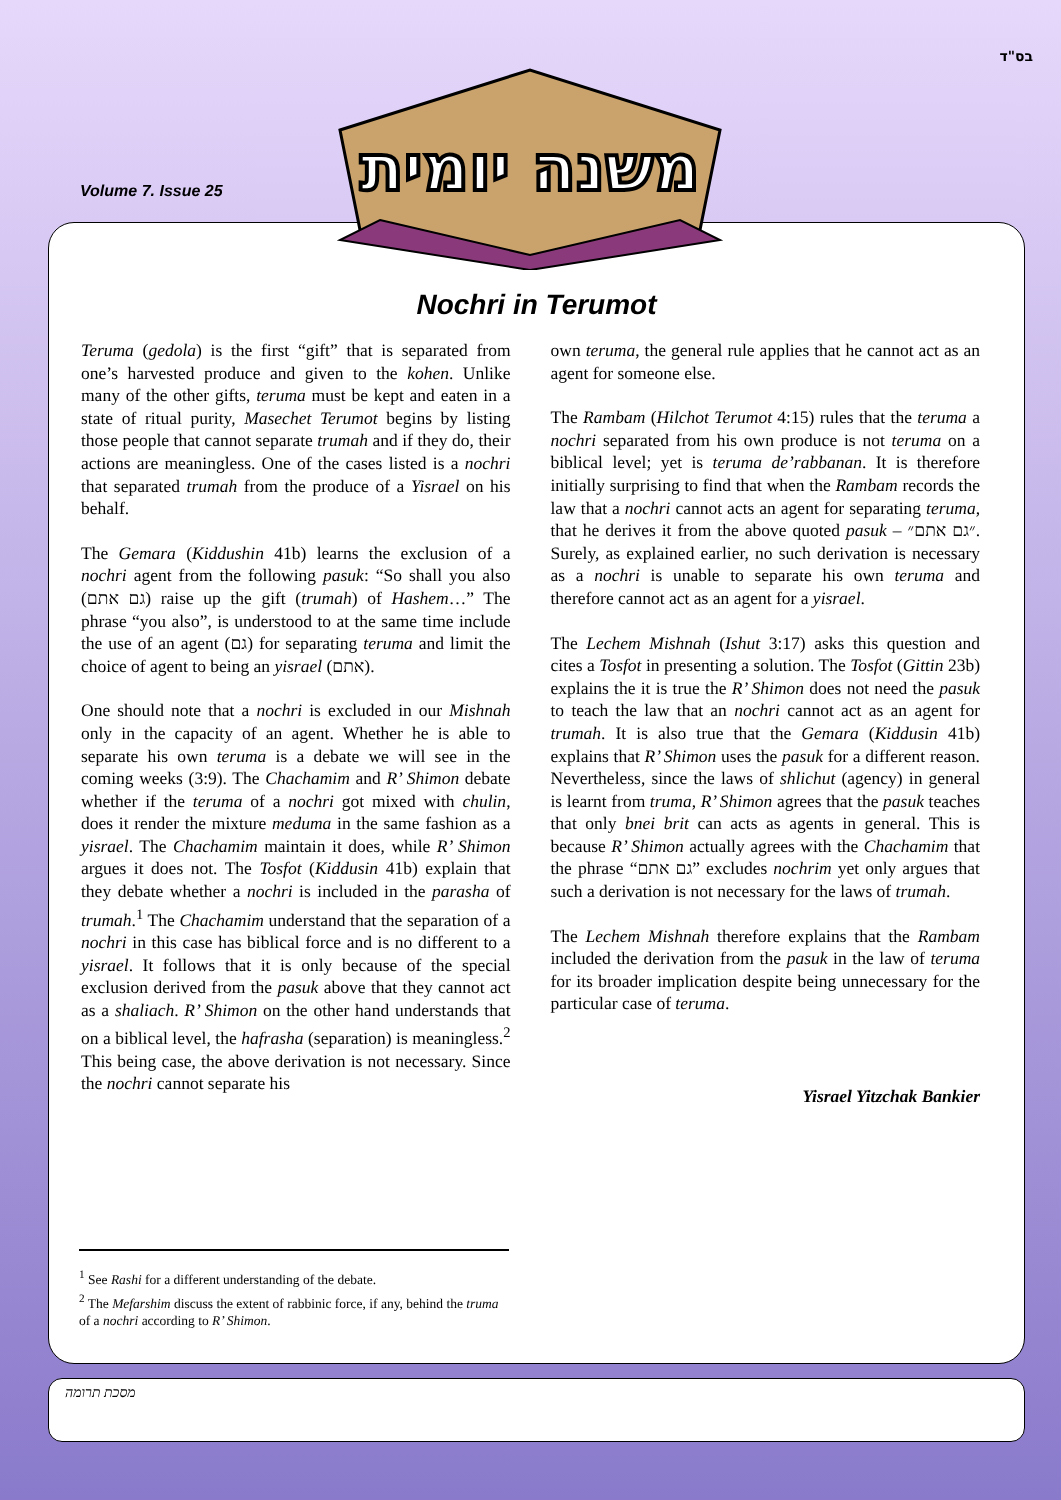בס"ד
Volume 7. Issue 25
Nochri in Terumot
Teruma (gedola) is the first “gift” that is separated from one’s harvested produce and given to the kohen. Unlike many of the other gifts, teruma must be kept and eaten in a state of ritual purity, Masechet Terumot begins by listing those people that cannot separate trumah and if they do, their actions are meaningless. One of the cases listed is a nochri that separated trumah from the produce of a Yisrael on his behalf.
The Gemara (Kiddushin 41b) learns the exclusion of a nochri agent from the following pasuk: “So shall you also (גם אתם) raise up the gift (trumah) of Hashem…” The phrase “you also”, is understood to at the same time include the use of an agent (גם) for separating teruma and limit the choice of agent to being an yisrael (אתם).
One should note that a nochri is excluded in our Mishnah only in the capacity of an agent. Whether he is able to separate his own teruma is a debate we will see in the coming weeks (3:9). The Chachamim and R’ Shimon debate whether if the teruma of a nochri got mixed with chulin, does it render the mixture meduma in the same fashion as a yisrael. The Chachamim maintain it does, while R’ Shimon argues it does not. The Tosfot (Kiddusin 41b) explain that they debate whether a nochri is included in the parasha of trumah.<sup>1</sup> The Chachamim understand that the separation of a nochri in this case has biblical force and is no different to a yisrael. It follows that it is only because of the special exclusion derived from the pasuk above that they cannot act as a shaliach. R’ Shimon on the other hand understands that on a biblical level, the hafrasha (separation) is meaningless.<sup>2</sup> This being case, the above derivation is not necessary. Since the nochri cannot separate his
own teruma, the general rule applies that he cannot act as an agent for someone else.
The Rambam (Hilchot Terumot 4:15) rules that the teruma a nochri separated from his own produce is not teruma on a biblical level; yet is teruma de’rabbanan. It is therefore initially surprising to find that when the Rambam records the law that a nochri cannot acts an agent for separating teruma, that he derives it from the above quoted pasuk – ״גם אתם״. Surely, as explained earlier, no such derivation is necessary as a nochri is unable to separate his own teruma and therefore cannot act as an agent for a yisrael.
The Lechem Mishnah (Ishut 3:17) asks this question and cites a Tosfot in presenting a solution. The Tosfot (Gittin 23b) explains the it is true the R’ Shimon does not need the pasuk to teach the law that an nochri cannot act as an agent for trumah. It is also true that the Gemara (Kiddusin 41b) explains that R’ Shimon uses the pasuk for a different reason. Nevertheless, since the laws of shlichut (agency) in general is learnt from truma, R’ Shimon agrees that the pasuk teaches that only bnei brit can acts as agents in general. This is because R’ Shimon actually agrees with the Chachamim that the phrase “גם אתם” excludes nochrim yet only argues that such a derivation is not necessary for the laws of trumah.
The Lechem Mishnah therefore explains that the Rambam included the derivation from the pasuk in the law of teruma for its broader implication despite being unnecessary for the particular case of teruma.
Yisrael Yitzchak Bankier
<sup>1</sup> See Rashi for a different understanding of the debate.
<sup>2</sup> The Mefarshim discuss the extent of rabbinic force, if any, behind the truma of a nochri according to R’ Shimon.
משנה יומית
מסכת תרומה